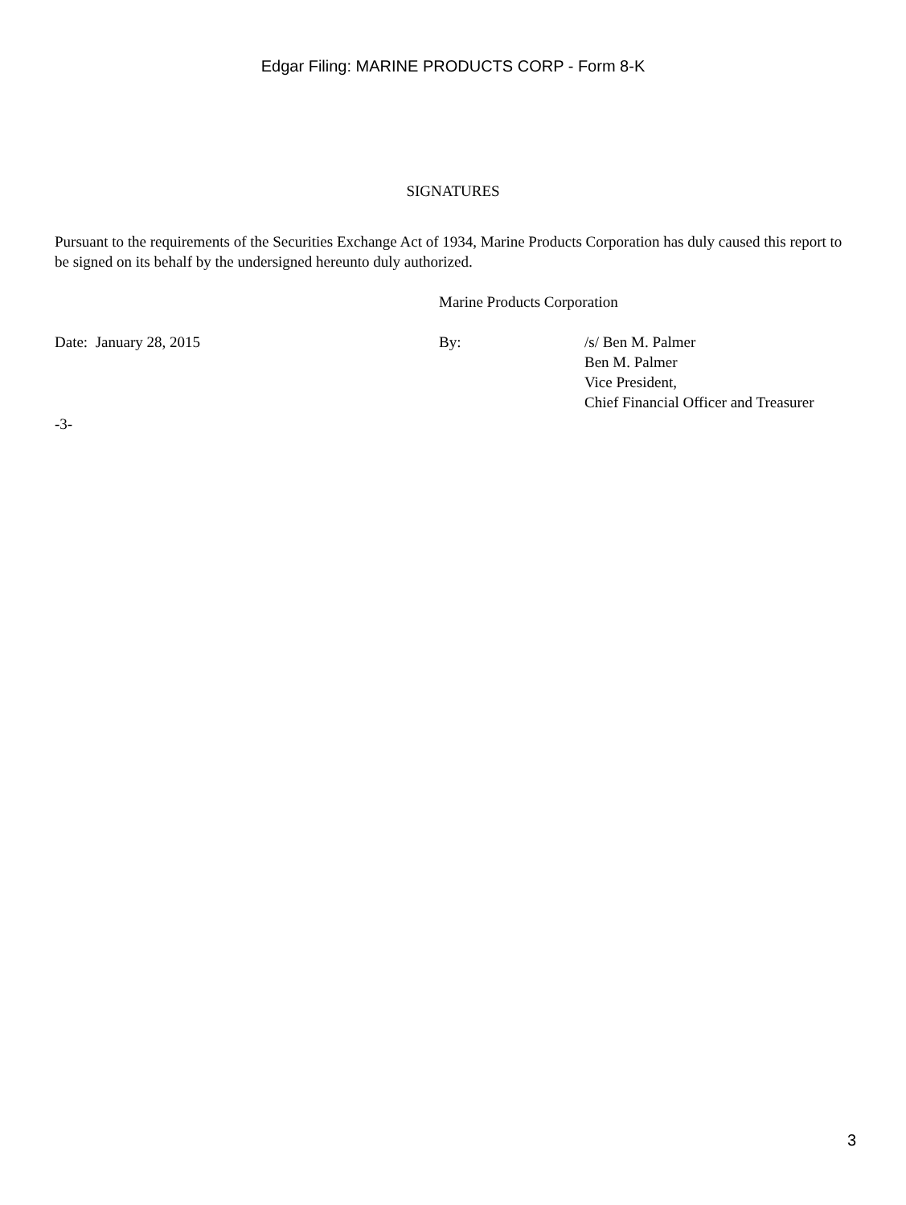Edgar Filing: MARINE PRODUCTS CORP - Form 8-K
SIGNATURES
Pursuant to the requirements of the Securities Exchange Act of 1934, Marine Products Corporation has duly caused this report to be signed on its behalf by the undersigned hereunto duly authorized.
| | Marine Products Corporation | |
| Date: January 28, 2015 | By: | /s/ Ben M. Palmer Ben M. Palmer Vice President, Chief Financial Officer and Treasurer |
-3-
3